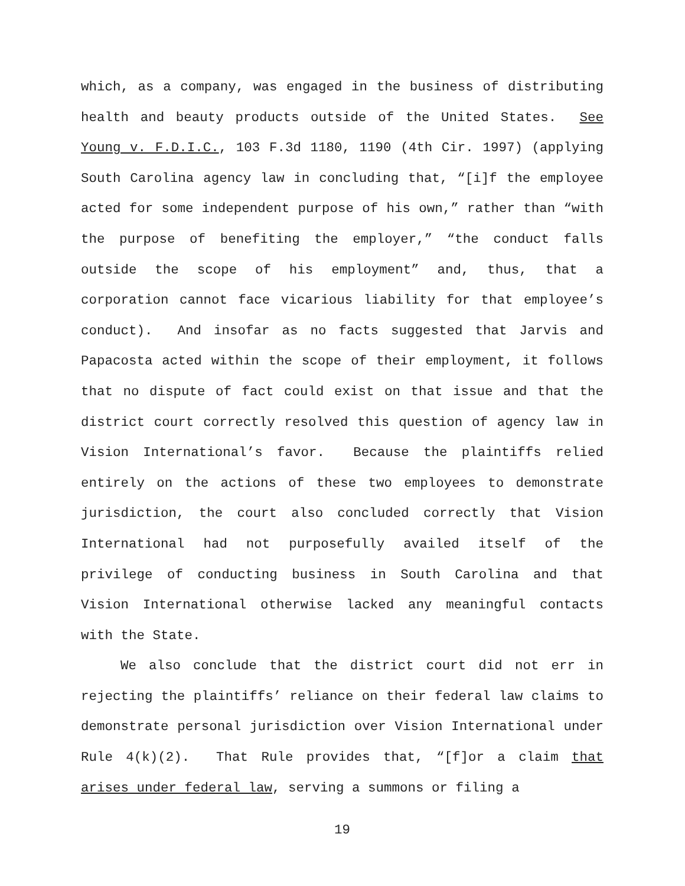which, as a company, was engaged in the business of distributing health and beauty products outside of the United States. See Young v. F.D.I.C., 103 F.3d 1180, 1190 (4th Cir. 1997) (applying South Carolina agency law in concluding that, “[i]f the employee acted for some independent purpose of his own,” rather than “with the purpose of benefiting the employer,” “the conduct falls outside the scope of his employment” and, thus, that a corporation cannot face vicarious liability for that employee’s conduct). And insofar as no facts suggested that Jarvis and Papacosta acted within the scope of their employment, it follows that no dispute of fact could exist on that issue and that the district court correctly resolved this question of agency law in Vision International’s favor. Because the plaintiffs relied entirely on the actions of these two employees to demonstrate jurisdiction, the court also concluded correctly that Vision International had not purposefully availed itself of the privilege of conducting business in South Carolina and that Vision International otherwise lacked any meaningful contacts with the State.
We also conclude that the district court did not err in rejecting the plaintiffs’ reliance on their federal law claims to demonstrate personal jurisdiction over Vision International under Rule 4(k)(2). That Rule provides that, “[f]or a claim that arises under federal law, serving a summons or filing a
19